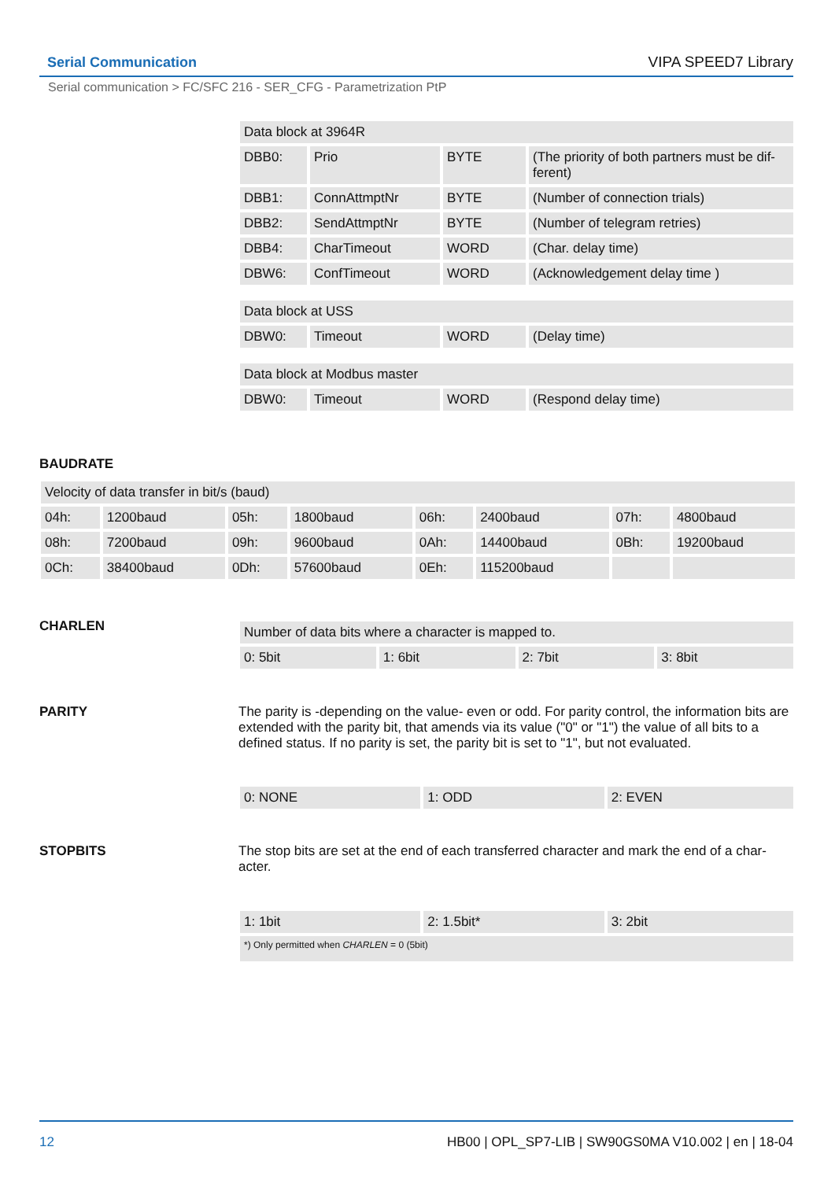Serial Communication VIPA SPEED7 Library
Serial communication > FC/SFC 216 - SER_CFG - Parametrization PtP
| Data block at 3964R | | | |
| DBB0: | Prio | BYTE | (The priority of both partners must be dif-ferent) |
| DBB1: | ConnAttmptNr | BYTE | (Number of connection trials) |
| DBB2: | SendAttmptNr | BYTE | (Number of telegram retries) |
| DBB4: | CharTimeout | WORD | (Char. delay time) |
| DBW6: | ConfTimeout | WORD | (Acknowledgement delay time ) |
| Data block at USS | | | |
| DBW0: | Timeout | WORD | (Delay time) |
| Data block at Modbus master | | | |
| DBW0: | Timeout | WORD | (Respond delay time) |
BAUDRATE
| Velocity of data transfer in bit/s (baud) | | | | | | | |
| 04h: | 1200baud | 05h: | 1800baud | 06h: | 2400baud | 07h: | 4800baud |
| 08h: | 7200baud | 09h: | 9600baud | 0Ah: | 14400baud | 0Bh: | 19200baud |
| 0Ch: | 38400baud | 0Dh: | 57600baud | 0Eh: | 115200baud | | |
CHARLEN
| Number of data bits where a character is mapped to. | | | |
| 0: 5bit | 1: 6bit | 2: 7bit | 3: 8bit |
PARITY
The parity is -depending on the value- even or odd. For parity control, the information bits are extended with the parity bit, that amends via its value ("0" or "1") the value of all bits to a defined status. If no parity is set, the parity bit is set to "1", but not evaluated.
| 0: NONE | 1: ODD | 2: EVEN |
STOPBITS
The stop bits are set at the end of each transferred character and mark the end of a char-acter.
| 1: 1bit | 2: 1.5bit* | 3: 2bit |
| *) Only permitted when CHARLEN = 0 (5bit) | | |
12 HB00 | OPL_SP7-LIB | SW90GS0MA V10.002 | en | 18-04